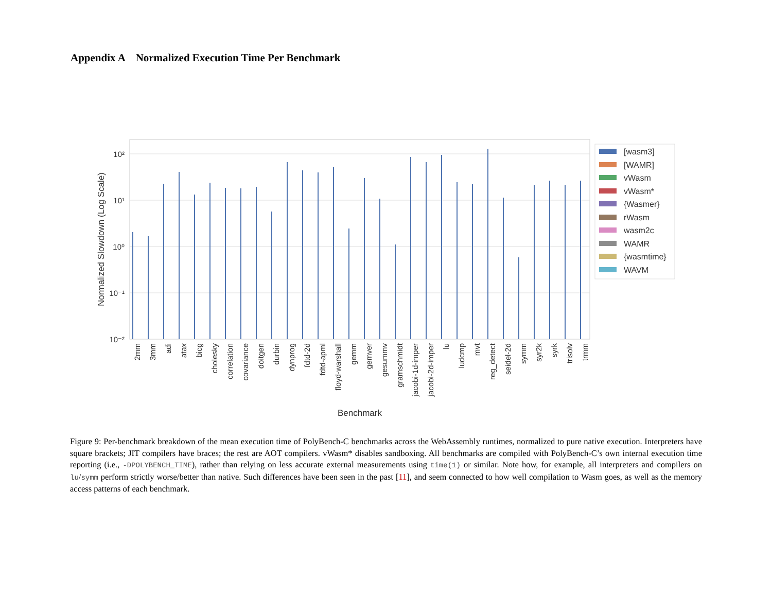Appendix A Normalized Execution Time Per Benchmark
10²
10¹
10⁰
10⁻¹
10⁻²
Normalized Slowdown (Log Scale)
2mm
3mm
adi
atax
bicg
cholesky
correlation
covariance
doitgen
durbin
dynprog
fdtd-2d
fdtd-apml
floyd-warshall
gemm
gemver
gesummv
gramschmidt
jacobi-1d-imper
jacobi-2d-imper
lu
ludcmp
mvt
reg_detect
seidel-2d
symm
syr2k
syrk
trisolv
trmm
Benchmark
[wasm3]
[WAMR]
vWasm
vWasm*
{Wasmer}
rWasm
wasm2c
WAMR
{wasmtime}
WAVM
Figure 9: Per-benchmark breakdown of the mean execution time of PolyBench-C benchmarks across the WebAssembly runtimes, normalized to pure native execution. Interpreters have square brackets; JIT compilers have braces; the rest are AOT compilers. vWasm* disables sandboxing. All benchmarks are compiled with PolyBench-C’s own internal execution time reporting (i.e., -DPOLYBENCH_TIME), rather than relying on less accurate external measurements using time(1) or similar. Note how, for example, all interpreters and compilers on lu/symm perform strictly worse/better than native. Such differences have been seen in the past [11], and seem connected to how well compilation to Wasm goes, as well as the memory access patterns of each benchmark.